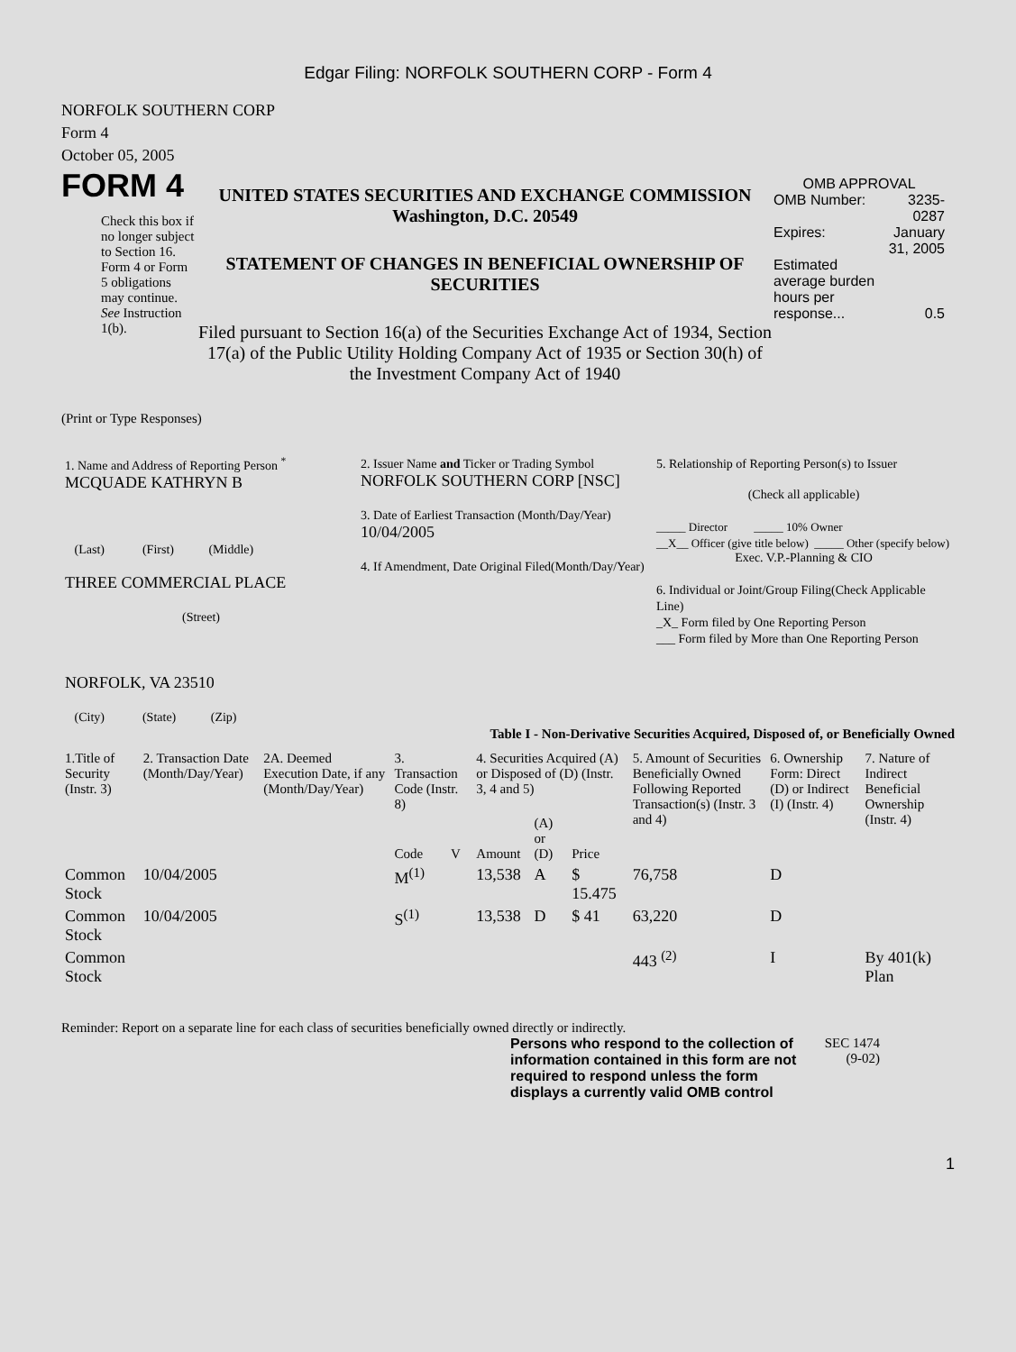Edgar Filing: NORFOLK SOUTHERN CORP - Form 4
NORFOLK SOUTHERN CORP
Form 4
October 05, 2005
FORM 4
Check this box if no longer subject to Section 16. Form 4 or Form 5 obligations may continue. See Instruction 1(b).
UNITED STATES SECURITIES AND EXCHANGE COMMISSION
Washington, D.C. 20549
STATEMENT OF CHANGES IN BENEFICIAL OWNERSHIP OF SECURITIES
Filed pursuant to Section 16(a) of the Securities Exchange Act of 1934, Section 17(a) of the Public Utility Holding Company Act of 1935 or Section 30(h) of the Investment Company Act of 1940
OMB APPROVAL
| OMB Number: | 3235-0287 |
| Expires: | January 31, 2005 |
| Estimated average burden hours per response... | 0.5 |
(Print or Type Responses)
| 1. Name and Address of Reporting Person <sup>*</sup> MCQUADE KATHRYN B (Last) (First) (Middle) THREE COMMERCIAL PLACE (Street) NORFOLK, VA 23510 (City) (State) (Zip) | 2. Issuer Name and Ticker or Trading Symbol NORFOLK SOUTHERN CORP [NSC] 3. Date of Earliest Transaction (Month/Day/Year) 10/04/2005 4. If Amendment, Date Original Filed(Month/Day/Year) | 5. Relationship of Reporting Person(s) to Issuer (Check all applicable) _____ Director _____ 10% Owner __X__ Officer (give title below) _____ Other (specify below) Exec. V.P.-Planning & CIO 6. Individual or Joint/Group Filing(Check Applicable Line) _X_ Form filed by One Reporting Person ___ Form filed by More than One Reporting Person |
Table I - Non-Derivative Securities Acquired, Disposed of, or Beneficially Owned
| 1.Title of Security (Instr. 3) | 2. Transaction Date (Month/Day/Year) | 2A. Deemed Execution Date, if any (Month/Day/Year) | 3. Transaction Code (Instr. 8) | | 4. Securities Acquired (A) or Disposed of (D) (Instr. 3, 4 and 5) | | | 5. Amount of Securities Beneficially Owned Following Reported Transaction(s) (Instr. 3 and 4) | 6. Ownership Form: Direct (D) or Indirect (I) (Instr. 4) | 7. Nature of Indirect Beneficial Ownership (Instr. 4) |
| --- | --- | --- | --- | --- | --- | --- | --- | --- | --- | --- |
| | | | Code | V | Amount | (A) or (D) | Price | | | |
| Common Stock | 10/04/2005 | | M<sup>(1)</sup> | | 13,538 | A | $ 15.475 | 76,758 | D | |
| Common Stock | 10/04/2005 | | S<sup>(1)</sup> | | 13,538 | D | $ 41 | 63,220 | D | |
| Common Stock | | | | | | | | 443 <sup>(2)</sup> | I | By 401(k) Plan |
Reminder: Report on a separate line for each class of securities beneficially owned directly or indirectly.
Persons who respond to the collection of information contained in this form are not required to respond unless the form displays a currently valid OMB control
SEC 1474
(9-02)
1